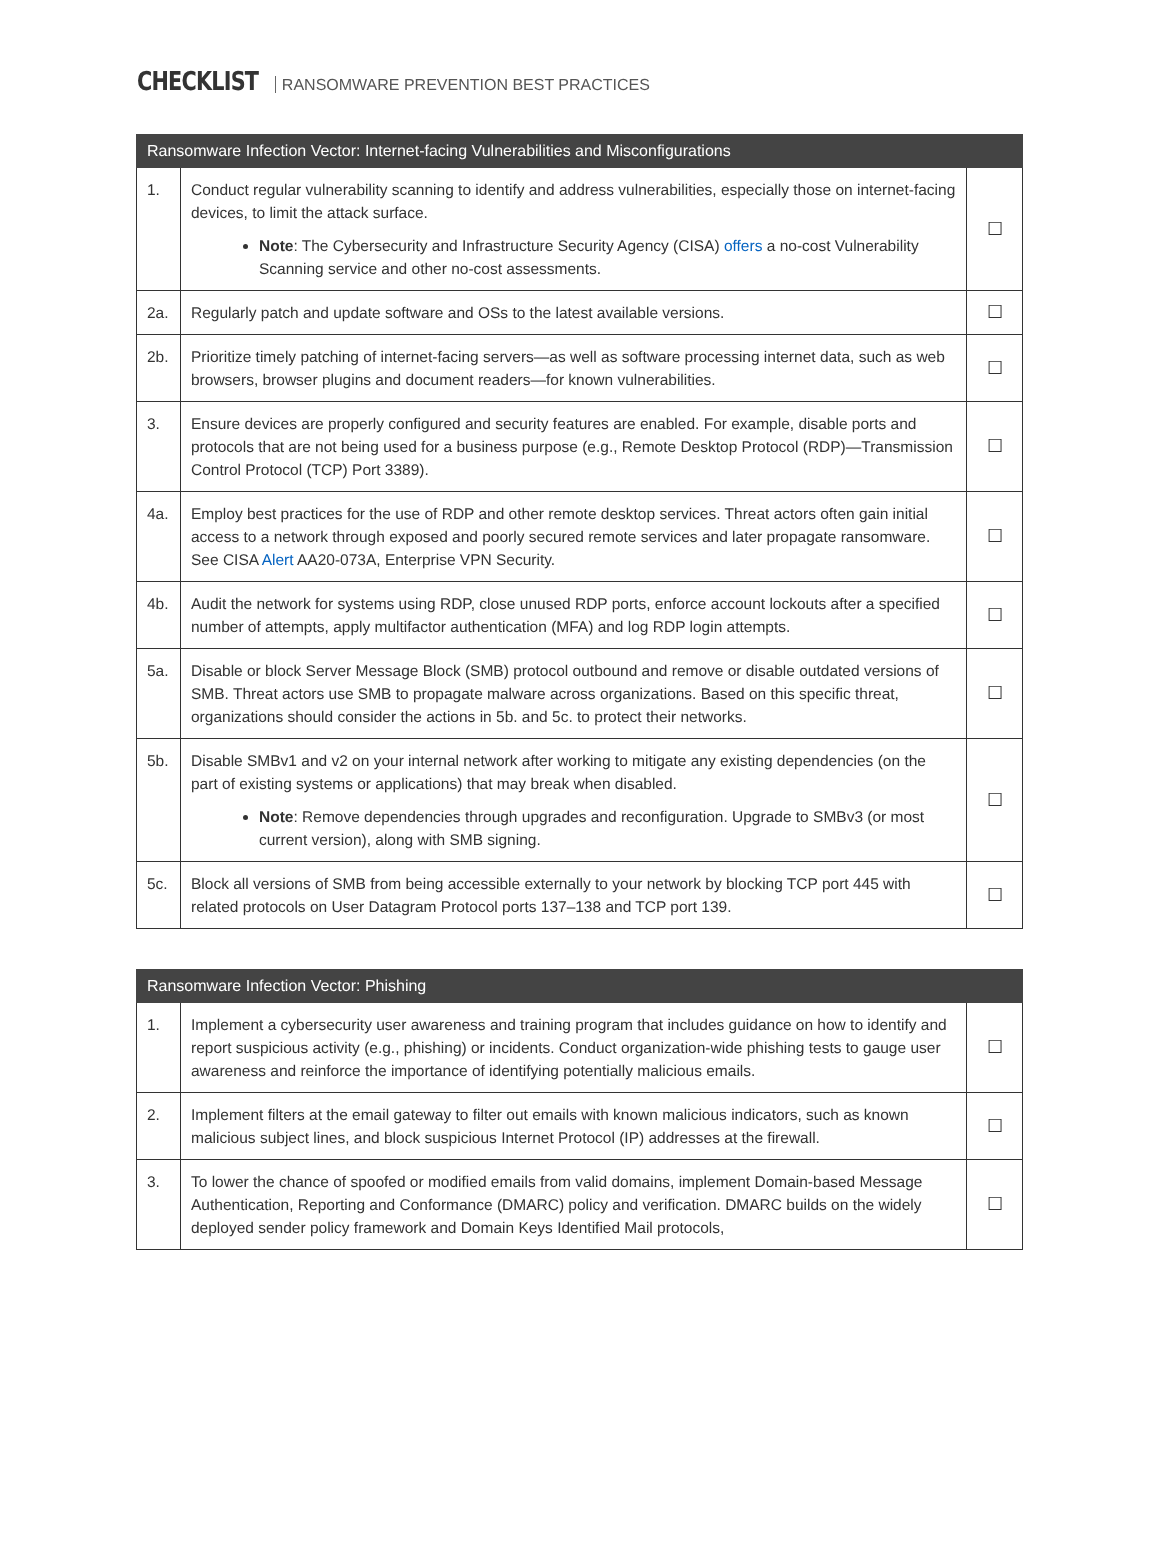CHECKLIST RANSOMWARE PREVENTION BEST PRACTICES
| Ransomware Infection Vector: Internet-facing Vulnerabilities and Misconfigurations | | |
| --- | --- | --- |
| 1. | Conduct regular vulnerability scanning to identify and address vulnerabilities, especially those on internet-facing devices, to limit the attack surface. Note : The Cybersecurity and Infrastructure Security Agency (CISA) offers a no-cost Vulnerability Scanning service and other no-cost assessments. | ☐ |
| 2a. | Regularly patch and update software and OSs to the latest available versions. | ☐ |
| 2b. | Prioritize timely patching of internet-facing servers—as well as software processing internet data, such as web browsers, browser plugins and document readers—for known vulnerabilities. | ☐ |
| 3. | Ensure devices are properly configured and security features are enabled. For example, disable ports and protocols that are not being used for a business purpose (e.g., Remote Desktop Protocol (RDP)—Transmission Control Protocol (TCP) Port 3389). | ☐ |
| 4a. | Employ best practices for the use of RDP and other remote desktop services. Threat actors often gain initial access to a network through exposed and poorly secured remote services and later propagate ransomware. See CISA Alert AA20-073A, Enterprise VPN Security. | ☐ |
| 4b. | Audit the network for systems using RDP, close unused RDP ports, enforce account lockouts after a specified number of attempts, apply multifactor authentication (MFA) and log RDP login attempts. | ☐ |
| 5a. | Disable or block Server Message Block (SMB) protocol outbound and remove or disable outdated versions of SMB. Threat actors use SMB to propagate malware across organizations. Based on this specific threat, organizations should consider the actions in 5b. and 5c. to protect their networks. | ☐ |
| 5b. | Disable SMBv1 and v2 on your internal network after working to mitigate any existing dependencies (on the part of existing systems or applications) that may break when disabled. Note : Remove dependencies through upgrades and reconfiguration. Upgrade to SMBv3 (or most current version), along with SMB signing. | ☐ |
| 5c. | Block all versions of SMB from being accessible externally to your network by blocking TCP port 445 with related protocols on User Datagram Protocol ports 137–138 and TCP port 139. | ☐ |
| Ransomware Infection Vector: Phishing | | |
| --- | --- | --- |
| 1. | Implement a cybersecurity user awareness and training program that includes guidance on how to identify and report suspicious activity (e.g., phishing) or incidents. Conduct organization-wide phishing tests to gauge user awareness and reinforce the importance of identifying potentially malicious emails. | ☐ |
| 2. | Implement filters at the email gateway to filter out emails with known malicious indicators, such as known malicious subject lines, and block suspicious Internet Protocol (IP) addresses at the firewall. | ☐ |
| 3. | To lower the chance of spoofed or modified emails from valid domains, implement Domain-based Message Authentication, Reporting and Conformance (DMARC) policy and verification. DMARC builds on the widely deployed sender policy framework and Domain Keys Identified Mail protocols, | ☐ |